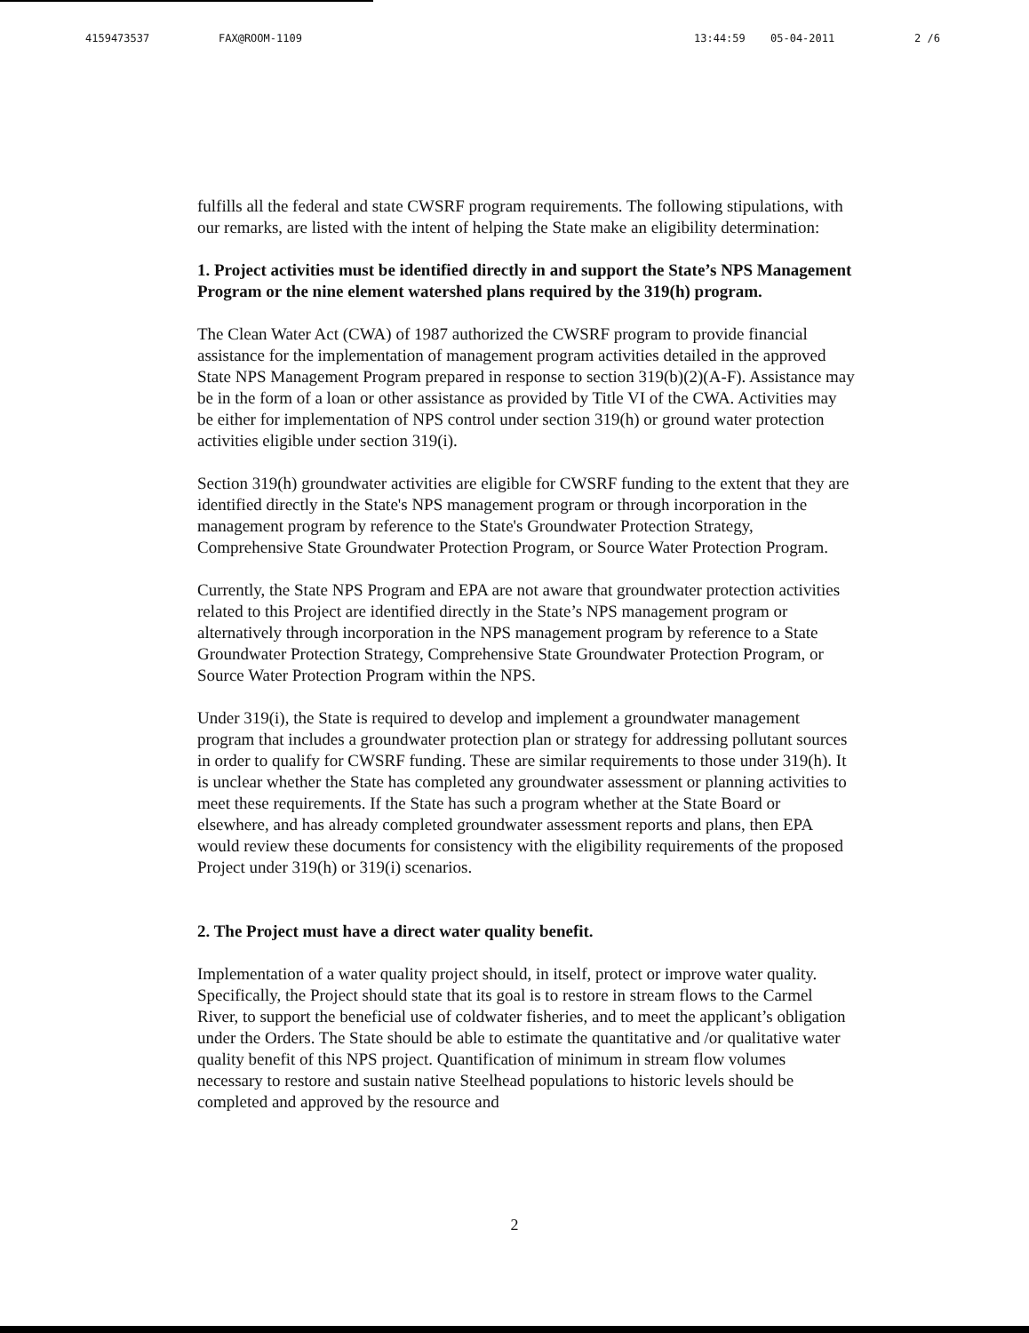4159473537 FAX@ROOM-1109 13:44:59 05-04-2011 2 /6
fulfills all the federal and state CWSRF program requirements. The following stipulations, with our remarks, are listed with the intent of helping the State make an eligibility determination:
1. Project activities must be identified directly in and support the State’s NPS Management Program or the nine element watershed plans required by the 319(h) program.
The Clean Water Act (CWA) of 1987 authorized the CWSRF program to provide financial assistance for the implementation of management program activities detailed in the approved State NPS Management Program prepared in response to section 319(b)(2)(A-F). Assistance may be in the form of a loan or other assistance as provided by Title VI of the CWA. Activities may be either for implementation of NPS control under section 319(h) or ground water protection activities eligible under section 319(i).
Section 319(h) groundwater activities are eligible for CWSRF funding to the extent that they are identified directly in the State's NPS management program or through incorporation in the management program by reference to the State's Groundwater Protection Strategy, Comprehensive State Groundwater Protection Program, or Source Water Protection Program.
Currently, the State NPS Program and EPA are not aware that groundwater protection activities related to this Project are identified directly in the State’s NPS management program or alternatively through incorporation in the NPS management program by reference to a State Groundwater Protection Strategy, Comprehensive State Groundwater Protection Program, or Source Water Protection Program within the NPS.
Under 319(i), the State is required to develop and implement a groundwater management program that includes a groundwater protection plan or strategy for addressing pollutant sources in order to qualify for CWSRF funding. These are similar requirements to those under 319(h). It is unclear whether the State has completed any groundwater assessment or planning activities to meet these requirements. If the State has such a program whether at the State Board or elsewhere, and has already completed groundwater assessment reports and plans, then EPA would review these documents for consistency with the eligibility requirements of the proposed Project under 319(h) or 319(i) scenarios.
2. The Project must have a direct water quality benefit.
Implementation of a water quality project should, in itself, protect or improve water quality. Specifically, the Project should state that its goal is to restore in stream flows to the Carmel River, to support the beneficial use of coldwater fisheries, and to meet the applicant’s obligation under the Orders. The State should be able to estimate the quantitative and /or qualitative water quality benefit of this NPS project. Quantification of minimum in stream flow volumes necessary to restore and sustain native Steelhead populations to historic levels should be completed and approved by the resource and
2